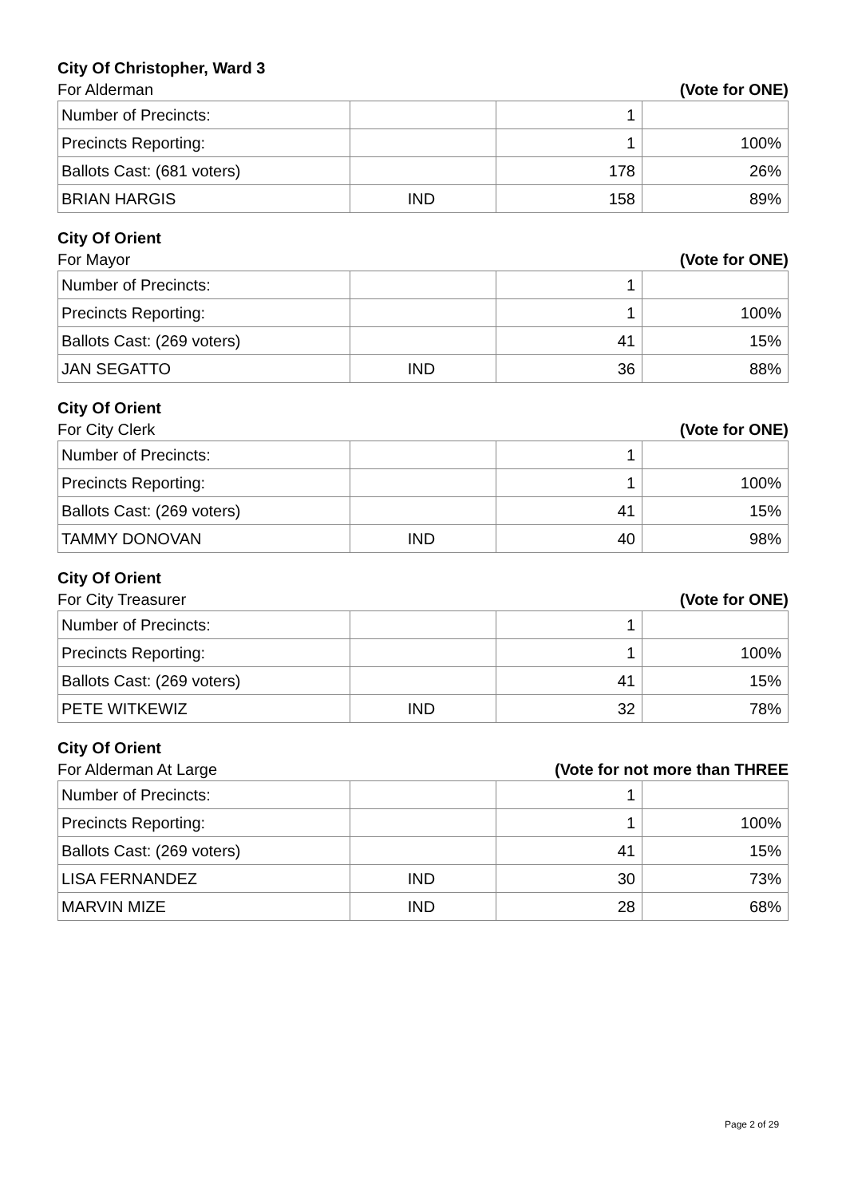City Of Christopher, Ward 3
For Alderman (Vote for ONE)
| Number of Precincts: | | 1 | |
| Precincts Reporting: | | 1 | 100% |
| Ballots Cast: (681 voters) | | 178 | 26% |
| BRIAN HARGIS | IND | 158 | 89% |
City Of Orient
For Mayor (Vote for ONE)
| Number of Precincts: | | 1 | |
| Precincts Reporting: | | 1 | 100% |
| Ballots Cast: (269 voters) | | 41 | 15% |
| JAN SEGATTO | IND | 36 | 88% |
City Of Orient
For City Clerk (Vote for ONE)
| Number of Precincts: | | 1 | |
| Precincts Reporting: | | 1 | 100% |
| Ballots Cast: (269 voters) | | 41 | 15% |
| TAMMY DONOVAN | IND | 40 | 98% |
City Of Orient
For City Treasurer (Vote for ONE)
| Number of Precincts: | | 1 | |
| Precincts Reporting: | | 1 | 100% |
| Ballots Cast: (269 voters) | | 41 | 15% |
| PETE WITKEWIZ | IND | 32 | 78% |
City Of Orient
For Alderman At Large (Vote for not more than THREE
| Number of Precincts: | | 1 | |
| Precincts Reporting: | | 1 | 100% |
| Ballots Cast: (269 voters) | | 41 | 15% |
| LISA FERNANDEZ | IND | 30 | 73% |
| MARVIN MIZE | IND | 28 | 68% |
Page 2 of 29